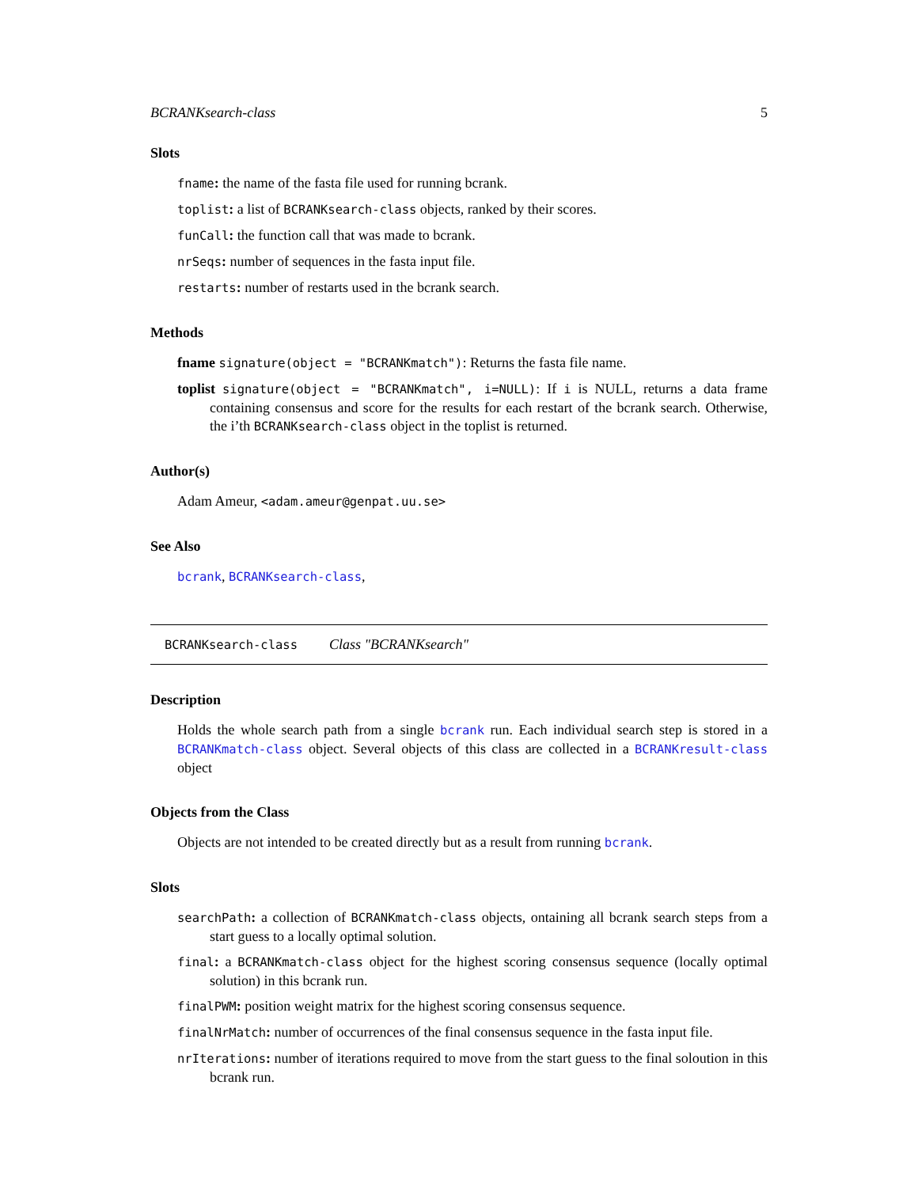BCRANKsearch-class 5
Slots
fname: the name of the fasta file used for running bcrank.
toplist: a list of BCRANKsearch-class objects, ranked by their scores.
funCall: the function call that was made to bcrank.
nrSeqs: number of sequences in the fasta input file.
restarts: number of restarts used in the bcrank search.
Methods
fname signature(object = "BCRANKmatch"): Returns the fasta file name.
toplist signature(object = "BCRANKmatch", i=NULL): If i is NULL, returns a data frame containing consensus and score for the results for each restart of the bcrank search. Otherwise, the i’th BCRANKsearch-class object in the toplist is returned.
Author(s)
Adam Ameur, <adam.ameur@genpat.uu.se>
See Also
bcrank, BCRANKsearch-class,
BCRANKsearch-class Class "BCRANKsearch"
Description
Holds the whole search path from a single bcrank run. Each individual search step is stored in a BCRANKmatch-class object. Several objects of this class are collected in a BCRANKresult-class object
Objects from the Class
Objects are not intended to be created directly but as a result from running bcrank.
Slots
searchPath: a collection of BCRANKmatch-class objects, ontaining all bcrank search steps from a start guess to a locally optimal solution.
final: a BCRANKmatch-class object for the highest scoring consensus sequence (locally optimal solution) in this bcrank run.
finalPWM: position weight matrix for the highest scoring consensus sequence.
finalNrMatch: number of occurrences of the final consensus sequence in the fasta input file.
nrIterations: number of iterations required to move from the start guess to the final soloution in this bcrank run.